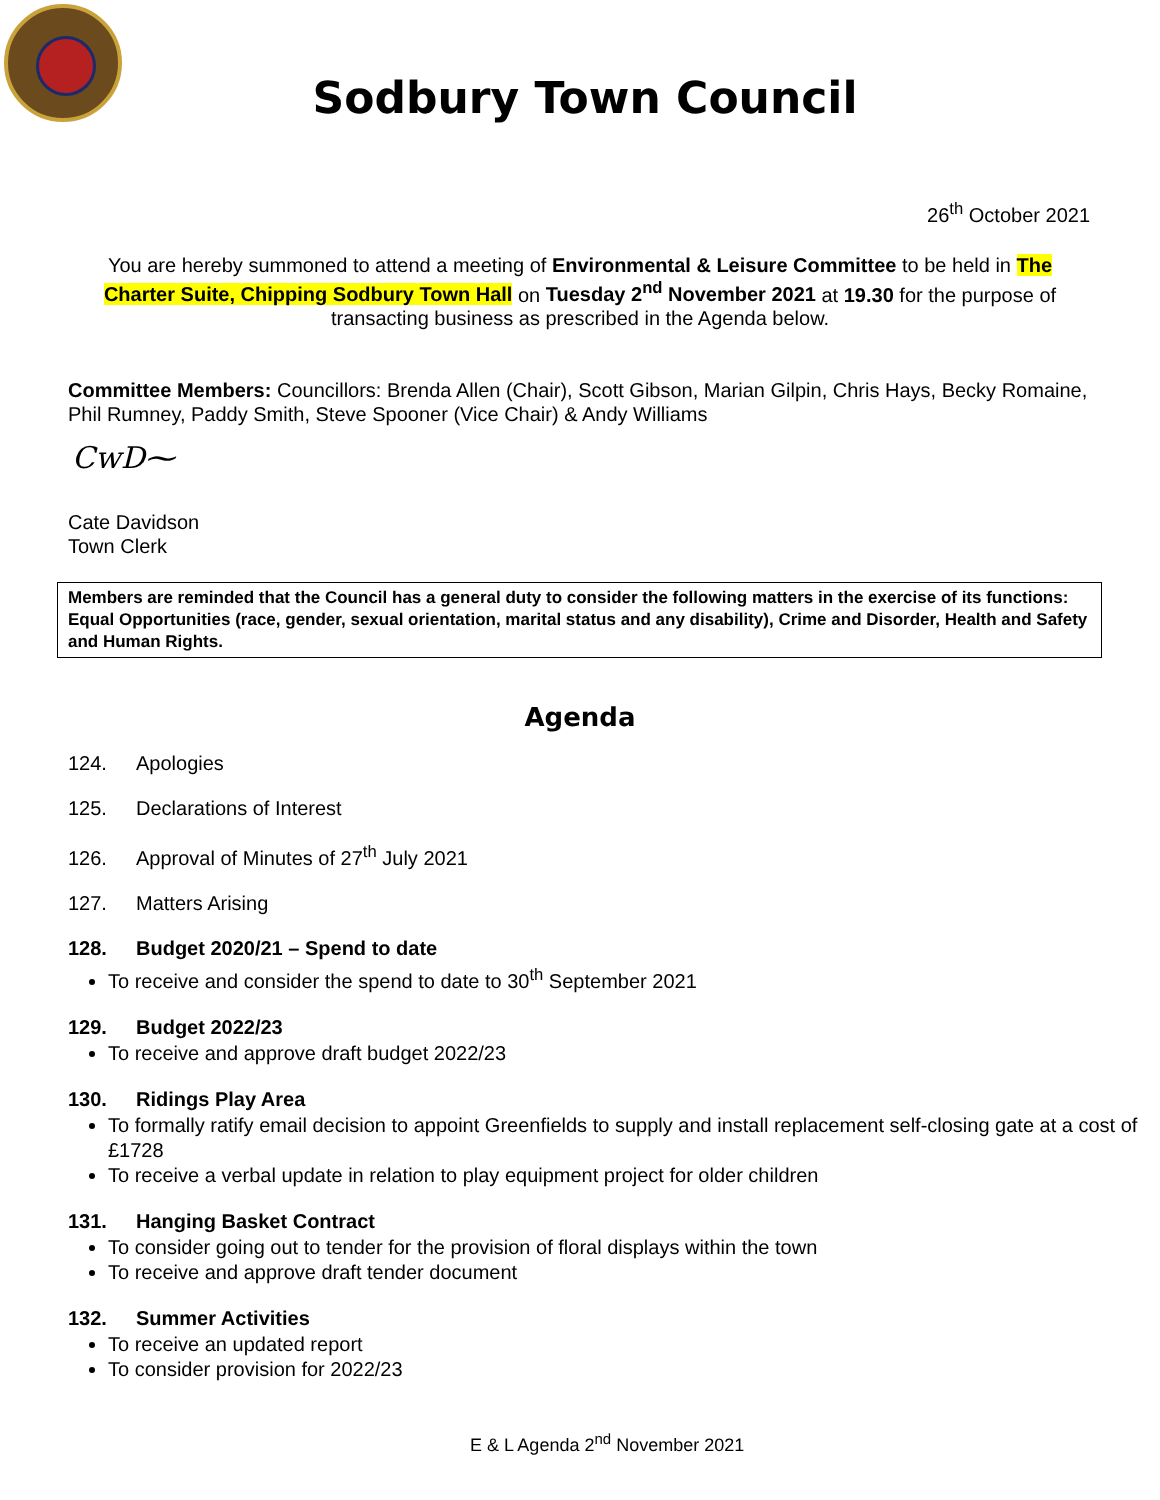Sodbury Town Council
26<sup>th</sup> October 2021
You are hereby summoned to attend a meeting of Environmental & Leisure Committee to be held in The Charter Suite, Chipping Sodbury Town Hall on Tuesday 2<sup>nd</sup> November 2021 at 19.30 for the purpose of transacting business as prescribed in the Agenda below.
Committee Members: Councillors: Brenda Allen (Chair), Scott Gibson, Marian Gilpin, Chris Hays, Becky Romaine, Phil Rumney, Paddy Smith, Steve Spooner (Vice Chair) & Andy Williams
CwD⁓
Cate Davidson
Town Clerk
Members are reminded that the Council has a general duty to consider the following matters in the exercise of its functions: Equal Opportunities (race, gender, sexual orientation, marital status and any disability), Crime and Disorder, Health and Safety and Human Rights.
Agenda
124. Apologies
125. Declarations of Interest
126. Approval of Minutes of 27<sup>th</sup> July 2021
127. Matters Arising
128. Budget 2020/21 – Spend to date
To receive and consider the spend to date to 30<sup>th</sup> September 2021
129. Budget 2022/23
To receive and approve draft budget 2022/23
130. Ridings Play Area
To formally ratify email decision to appoint Greenfields to supply and install replacement self-closing gate at a cost of £1728
To receive a verbal update in relation to play equipment project for older children
131. Hanging Basket Contract
To consider going out to tender for the provision of floral displays within the town
To receive and approve draft tender document
132. Summer Activities
To receive an updated report
To consider provision for 2022/23
E & L Agenda 2<sup>nd</sup> November 2021